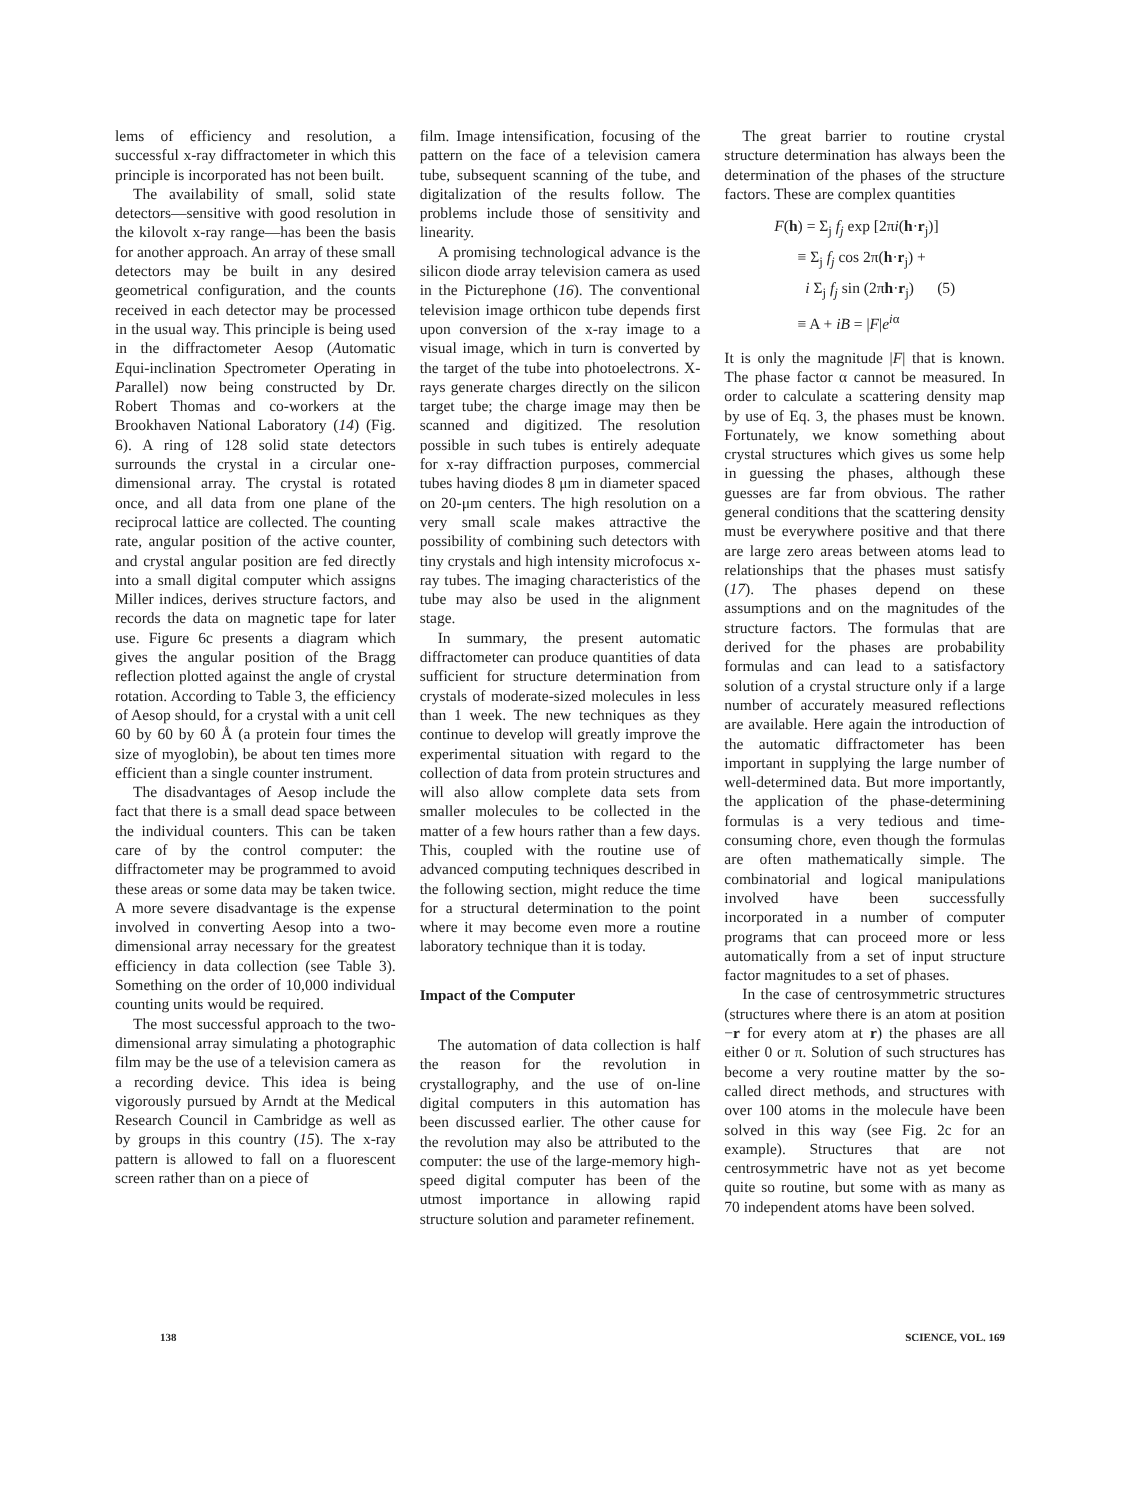lems of efficiency and resolution, a successful x-ray diffractometer in which this principle is incorporated has not been built.
The availability of small, solid state detectors—sensitive with good resolution in the kilovolt x-ray range—has been the basis for another approach. An array of these small detectors may be built in any desired geometrical configuration, and the counts received in each detector may be processed in the usual way. This principle is being used in the diffractometer Aesop (Automatic Equi-inclination Spectrometer Operating in Parallel) now being constructed by Dr. Robert Thomas and co-workers at the Brookhaven National Laboratory (14) (Fig. 6). A ring of 128 solid state detectors surrounds the crystal in a circular one-dimensional array. The crystal is rotated once, and all data from one plane of the reciprocal lattice are collected. The counting rate, angular position of the active counter, and crystal angular position are fed directly into a small digital computer which assigns Miller indices, derives structure factors, and records the data on magnetic tape for later use. Figure 6c presents a diagram which gives the angular position of the Bragg reflection plotted against the angle of crystal rotation. According to Table 3, the efficiency of Aesop should, for a crystal with a unit cell 60 by 60 by 60 Å (a protein four times the size of myoglobin), be about ten times more efficient than a single counter instrument.
The disadvantages of Aesop include the fact that there is a small dead space between the individual counters. This can be taken care of by the control computer: the diffractometer may be programmed to avoid these areas or some data may be taken twice. A more severe disadvantage is the expense involved in converting Aesop into a two-dimensional array necessary for the greatest efficiency in data collection (see Table 3). Something on the order of 10,000 individual counting units would be required.
The most successful approach to the two-dimensional array simulating a photographic film may be the use of a television camera as a recording device. This idea is being vigorously pursued by Arndt at the Medical Research Council in Cambridge as well as by groups in this country (15). The x-ray pattern is allowed to fall on a fluorescent screen rather than on a piece of
film. Image intensification, focusing of the pattern on the face of a television camera tube, subsequent scanning of the tube, and digitalization of the results follow. The problems include those of sensitivity and linearity.
A promising technological advance is the silicon diode array television camera as used in the Picturephone (16). The conventional television image orthicon tube depends first upon conversion of the x-ray image to a visual image, which in turn is converted by the target of the tube into photoelectrons. X-rays generate charges directly on the silicon target tube; the charge image may then be scanned and digitized. The resolution possible in such tubes is entirely adequate for x-ray diffraction purposes, commercial tubes having diodes 8 μm in diameter spaced on 20-μm centers. The high resolution on a very small scale makes attractive the possibility of combining such detectors with tiny crystals and high intensity microfocus x-ray tubes. The imaging characteristics of the tube may also be used in the alignment stage.
In summary, the present automatic diffractometer can produce quantities of data sufficient for structure determination from crystals of moderate-sized molecules in less than 1 week. The new techniques as they continue to develop will greatly improve the experimental situation with regard to the collection of data from protein structures and will also allow complete data sets from smaller molecules to be collected in the matter of a few hours rather than a few days. This, coupled with the routine use of advanced computing techniques described in the following section, might reduce the time for a structural determination to the point where it may become even more a routine laboratory technique than it is today.
Impact of the Computer
The automation of data collection is half the reason for the revolution in crystallography, and the use of on-line digital computers in this automation has been discussed earlier. The other cause for the revolution may also be attributed to the computer: the use of the large-memory high-speed digital computer has been of the utmost importance in allowing rapid structure solution and parameter refinement.
The great barrier to routine crystal structure determination has always been the determination of the phases of the structure factors. These are complex quantities
F(h) = Σ<sub>j</sub> f<sub>j</sub> exp [2πi(h·r<sub>j</sub>)]
≡ Σ<sub>j</sub> f<sub>j</sub> cos 2π(h·r<sub>j</sub>) +
i Σ<sub>j</sub> f<sub>j</sub> sin (2πh·r<sub>j</sub>) (5)
≡ A + iB = |F|e<sup>iα</sup>
It is only the magnitude |F| that is known. The phase factor α cannot be measured. In order to calculate a scattering density map by use of Eq. 3, the phases must be known. Fortunately, we know something about crystal structures which gives us some help in guessing the phases, although these guesses are far from obvious. The rather general conditions that the scattering density must be everywhere positive and that there are large zero areas between atoms lead to relationships that the phases must satisfy (17). The phases depend on these assumptions and on the magnitudes of the structure factors. The formulas that are derived for the phases are probability formulas and can lead to a satisfactory solution of a crystal structure only if a large number of accurately measured reflections are available. Here again the introduction of the automatic diffractometer has been important in supplying the large number of well-determined data. But more importantly, the application of the phase-determining formulas is a very tedious and time-consuming chore, even though the formulas are often mathematically simple. The combinatorial and logical manipulations involved have been successfully incorporated in a number of computer programs that can proceed more or less automatically from a set of input structure factor magnitudes to a set of phases.
In the case of centrosymmetric structures (structures where there is an atom at position −r for every atom at r) the phases are all either 0 or π. Solution of such structures has become a very routine matter by the so-called direct methods, and structures with over 100 atoms in the molecule have been solved in this way (see Fig. 2c for an example). Structures that are not centrosymmetric have not as yet become quite so routine, but some with as many as 70 independent atoms have been solved.
138 SCIENCE, VOL. 169